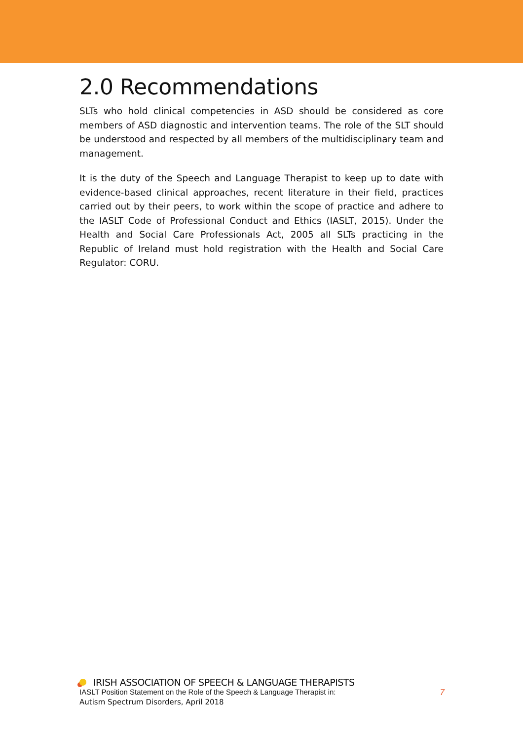2.0 Recommendations
SLTs who hold clinical competencies in ASD should be considered as core members of ASD diagnostic and intervention teams. The role of the SLT should be understood and respected by all members of the multidisciplinary team and management.
It is the duty of the Speech and Language Therapist to keep up to date with evidence-based clinical approaches, recent literature in their field, practices carried out by their peers, to work within the scope of practice and adhere to the IASLT Code of Professional Conduct and Ethics (IASLT, 2015). Under the Health and Social Care Professionals Act, 2005 all SLTs practicing in the Republic of Ireland must hold registration with the Health and Social Care Regulator: CORU.
IRISH ASSOCIATION OF SPEECH & LANGUAGE THERAPISTS
IASLT Position Statement on the Role of the Speech & Language Therapist in: 7
Autism Spectrum Disorders, April 2018